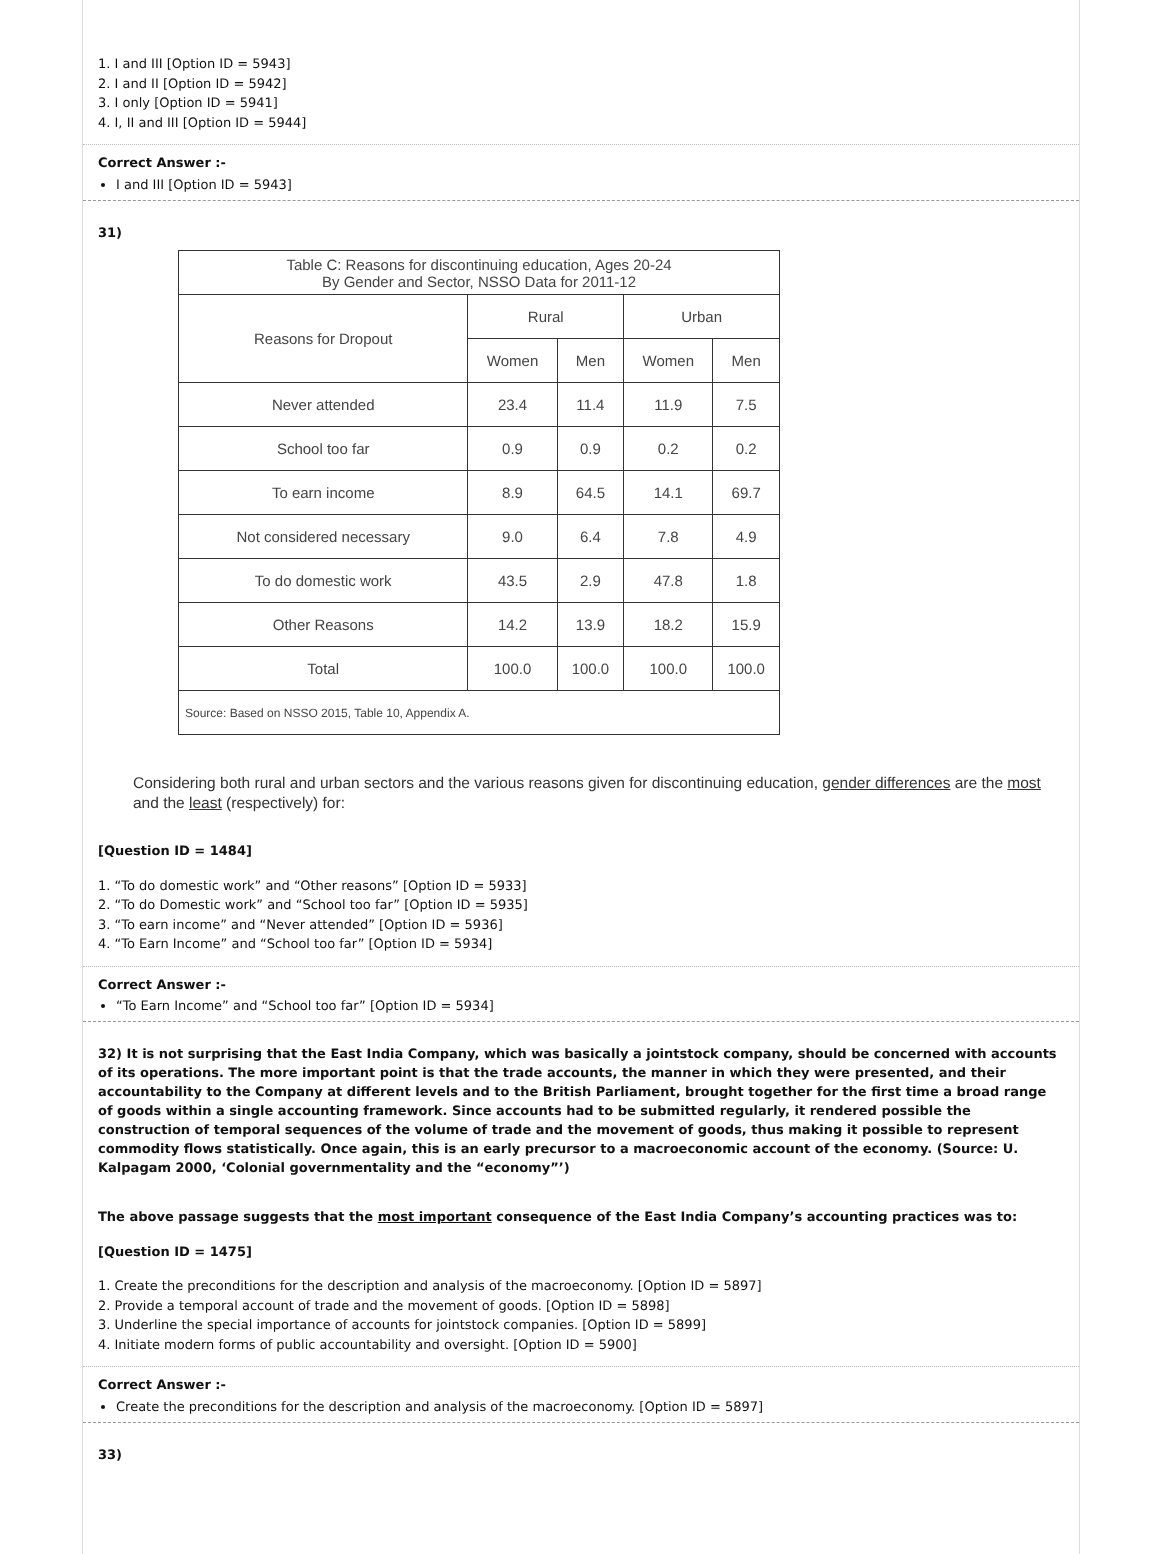1. I and III [Option ID = 5943]
2. I and II [Option ID = 5942]
3. I only [Option ID = 5941]
4. I, II and III [Option ID = 5944]
Correct Answer :-
I and III [Option ID = 5943]
31)
| Table C: Reasons for discontinuing education, Ages 20-24 By Gender and Sector, NSSO Data for 2011-12 | | | | |
| --- | --- | --- | --- | --- |
| Reasons for Dropout | Rural | | Urban | |
| | Women | Men | Women | Men |
| Never attended | 23.4 | 11.4 | 11.9 | 7.5 |
| School too far | 0.9 | 0.9 | 0.2 | 0.2 |
| To earn income | 8.9 | 64.5 | 14.1 | 69.7 |
| Not considered necessary | 9.0 | 6.4 | 7.8 | 4.9 |
| To do domestic work | 43.5 | 2.9 | 47.8 | 1.8 |
| Other Reasons | 14.2 | 13.9 | 18.2 | 15.9 |
| Total | 100.0 | 100.0 | 100.0 | 100.0 |
| Source: Based on NSSO 2015, Table 10, Appendix A. | | | | |
Considering both rural and urban sectors and the various reasons given for discontinuing education, gender differences are the most and the least (respectively) for:
[Question ID = 1484]
1. “To do domestic work” and “Other reasons” [Option ID = 5933]
2. “To do Domestic work” and “School too far” [Option ID = 5935]
3. “To earn income” and “Never attended” [Option ID = 5936]
4. “To Earn Income” and “School too far” [Option ID = 5934]
Correct Answer :-
“To Earn Income” and “School too far” [Option ID = 5934]
32) It is not surprising that the East India Company, which was basically a jointstock company, should be concerned with accounts of its operations. The more important point is that the trade accounts, the manner in which they were presented, and their accountability to the Company at different levels and to the British Parliament, brought together for the first time a broad range of goods within a single accounting framework. Since accounts had to be submitted regularly, it rendered possible the construction of temporal sequences of the volume of trade and the movement of goods, thus making it possible to represent commodity flows statistically. Once again, this is an early precursor to a macroeconomic account of the economy. (Source: U. Kalpagam 2000, ‘Colonial governmentality and the “economy”’)
The above passage suggests that the most important consequence of the East India Company’s accounting practices was to:
[Question ID = 1475]
1. Create the preconditions for the description and analysis of the macroeconomy. [Option ID = 5897]
2. Provide a temporal account of trade and the movement of goods. [Option ID = 5898]
3. Underline the special importance of accounts for jointstock companies. [Option ID = 5899]
4. Initiate modern forms of public accountability and oversight. [Option ID = 5900]
Correct Answer :-
Create the preconditions for the description and analysis of the macroeconomy. [Option ID = 5897]
33)